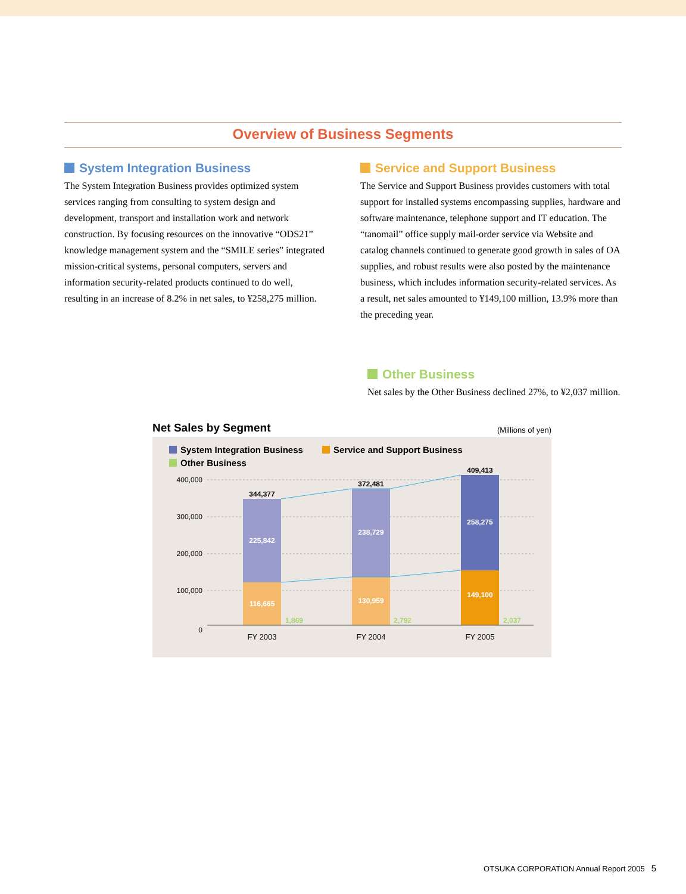Overview of Business Segments
System Integration Business
The System Integration Business provides optimized system services ranging from consulting to system design and development, transport and installation work and network construction. By focusing resources on the innovative “ODS21” knowledge management system and the “SMILE series” integrated mission-critical systems, personal computers, servers and information security-related products continued to do well, resulting in an increase of 8.2% in net sales, to ¥258,275 million.
Service and Support Business
The Service and Support Business provides customers with total support for installed systems encompassing supplies, hardware and software maintenance, telephone support and IT education. The “tanomail” office supply mail-order service via Website and catalog channels continued to generate good growth in sales of OA supplies, and robust results were also posted by the maintenance business, which includes information security-related services. As a result, net sales amounted to ¥149,100 million, 13.9% more than the preceding year.
Other Business
Net sales by the Other Business declined 27%, to ¥2,037 million.
Net Sales by Segment (Millions of yen)
System Integration Business
Service and Support Business
Other Business
400,000
300,000
200,000
100,000
0
344,377
372,481
409,413
225,842
238,729
258,275
116,665
130,959
149,100
1,869
2,792
2,037
FY 2003
FY 2004
FY 2005
OTSUKA CORPORATION Annual Report 2005 5